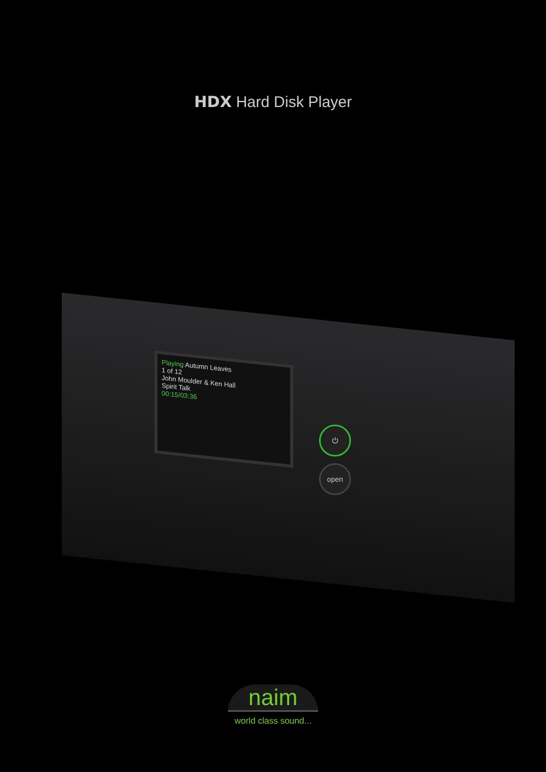HDX Hard Disk Player
Playing Autumn Leaves
1 of 12
John Moulder & Ken Hall
Spirit Talk
00:15/03:36
⏻
open
naim
world class sound...